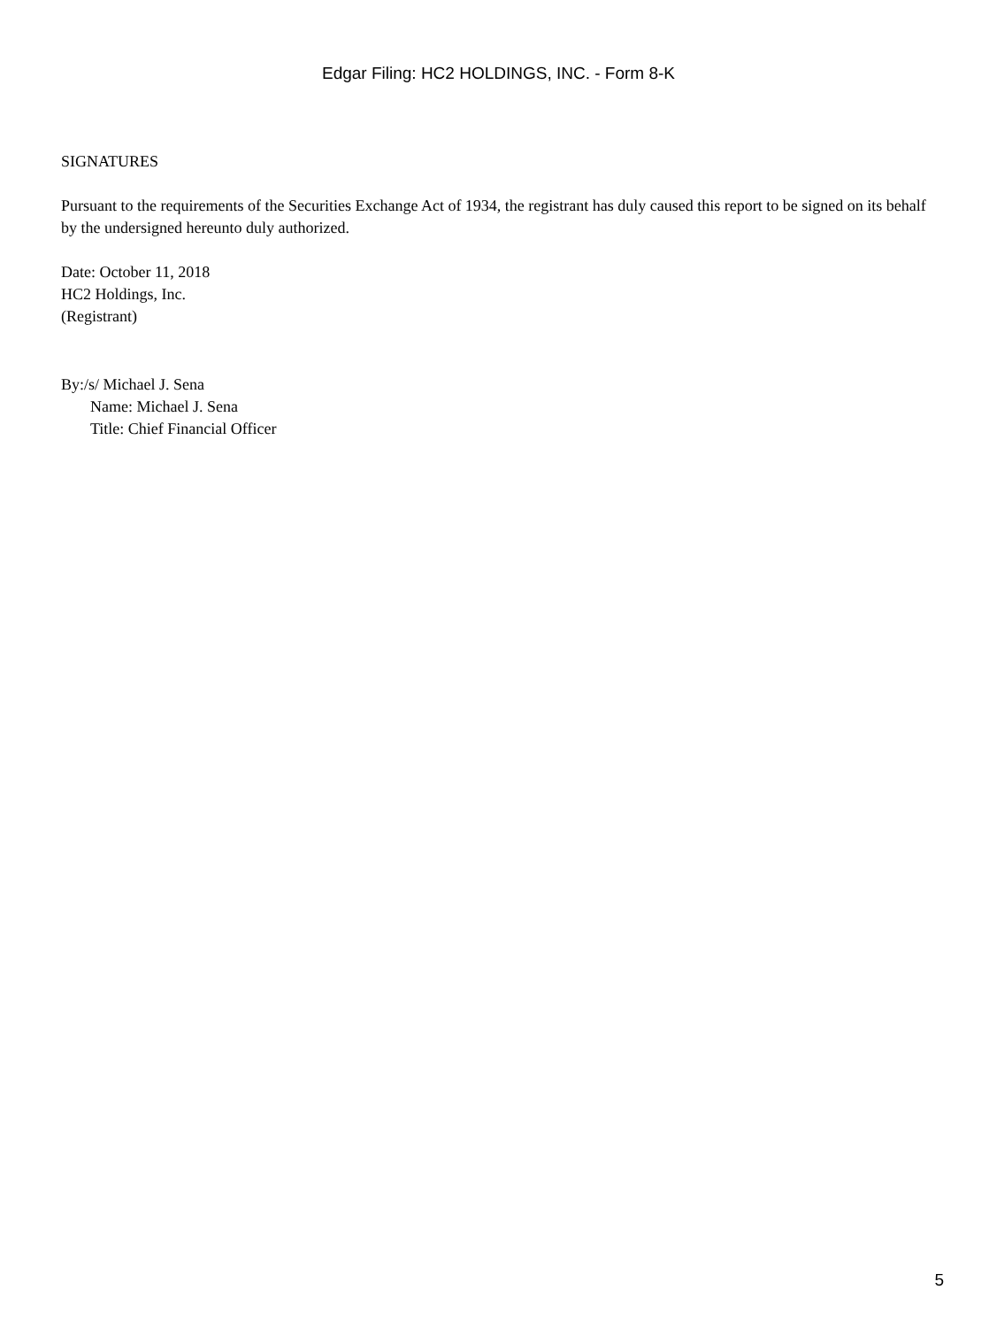Edgar Filing: HC2 HOLDINGS, INC. - Form 8-K
SIGNATURES
Pursuant to the requirements of the Securities Exchange Act of 1934, the registrant has duly caused this report to be signed on its behalf by the undersigned hereunto duly authorized.
Date: October 11, 2018
HC2 Holdings, Inc.
(Registrant)
By:/s/ Michael J. Sena
Name: Michael J. Sena
Title: Chief Financial Officer
5